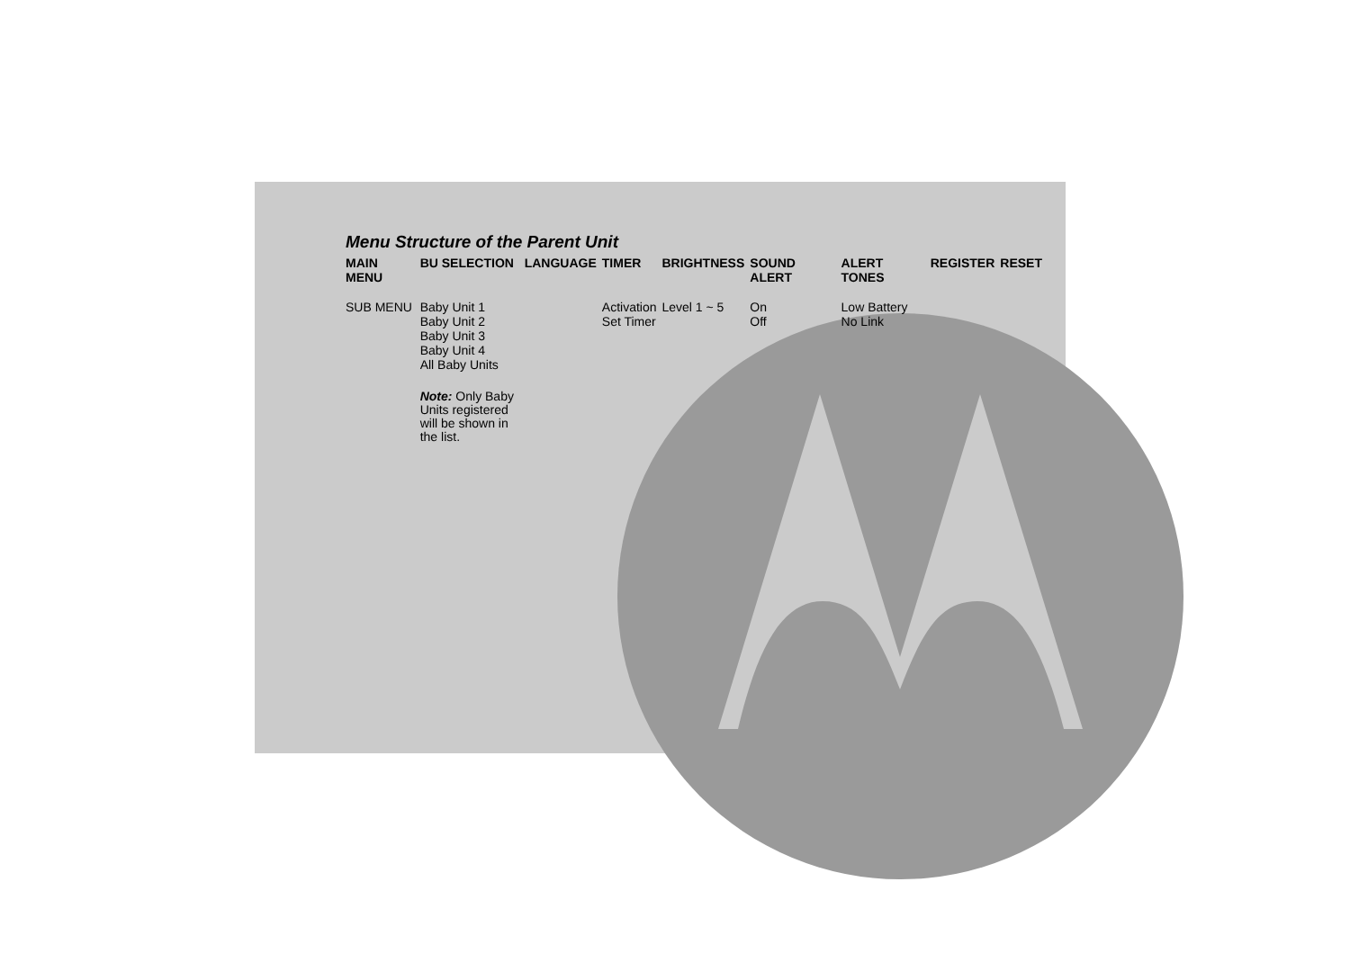Menu Structure of the Parent Unit
| MAIN MENU | BU SELECTION | LANGUAGE | TIMER | BRIGHTNESS | SOUND ALERT | ALERT TONES | REGISTER | RESET |
| --- | --- | --- | --- | --- | --- | --- | --- | --- |
| SUB MENU | Baby Unit 1 Baby Unit 2 Baby Unit 3 Baby Unit 4 All Baby Units Note: Only Baby Units registered will be shown in the list. | | Activation Set Timer | Level 1 ~ 5 | On Off | Low Battery No Link | | |